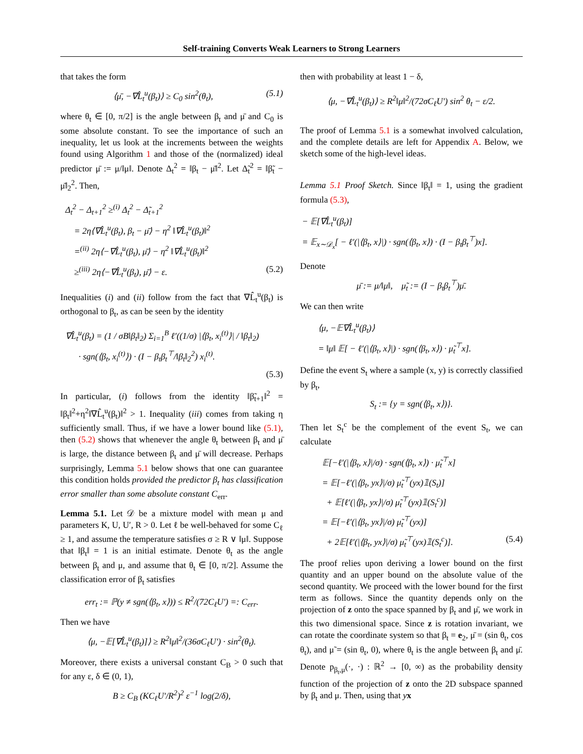Self-training Converts Weak Learners to Strong Learners
that takes the form
⟨μ̄, −∇L̂<sub>t</sub><sup>u</sup>(β<sub>t</sub>)⟩ ≥ C<sub>0</sub> sin<sup>2</sup>(θ<sub>t</sub>), (5.1)
where θ<sub>t</sub> ∈ [0, π/2] is the angle between β<sub>t</sub> and μ̄ and C<sub>0</sub> is some absolute constant. To see the importance of such an inequality, let us look at the increments between the weights found using Algorithm 1 and those of the (normalized) ideal predictor μ̄ := μ/‖μ‖. Denote Δ<sub>t</sub><sup>2</sup> = ‖β<sub>t</sub> − μ̄‖<sup>2</sup>. Let Δ̃<sub>t</sub><sup>2</sup> = ‖β̃<sub>t</sub> − μ̄‖<sub>2</sub><sup>2</sup>. Then,
Δ<sub>t</sub><sup>2</sup> − Δ<sub>t+1</sub><sup>2</sup> ≥<sup>(i)</sup> Δ<sub>t</sub><sup>2</sup> − Δ̃<sub>t+1</sub><sup>2</sup>
= 2η⟨∇L̂<sub>t</sub><sup>u</sup>(β<sub>t</sub>), β<sub>t</sub> − μ̄⟩ − η<sup>2</sup> ‖∇L̂<sub>t</sub><sup>u</sup>(β<sub>t</sub>)‖<sup>2</sup>
=<sup>(ii)</sup> 2η⟨−∇L̂<sub>t</sub><sup>u</sup>(β<sub>t</sub>), μ̄⟩ − η<sup>2</sup> ‖∇L̂<sub>t</sub><sup>u</sup>(β<sub>t</sub>)‖<sup>2</sup>
≥<sup>(iii)</sup> 2η⟨−∇L̂<sub>t</sub><sup>u</sup>(β<sub>t</sub>), μ̄⟩ − ε. (5.2)
Inequalities (i) and (ii) follow from the fact that ∇L̂<sub>t</sub><sup>u</sup>(β<sub>t</sub>) is orthogonal to β<sub>t</sub>, as can be seen by the identity
∇L̂<sub>t</sub><sup>u</sup>(β<sub>t</sub>) = (1 / σB‖β<sub>t</sub>‖<sub>2</sub>) Σ<sub>i=1</sub><sup>B</sup> ℓ′((1/σ) |⟨β<sub>t</sub>, x<sub>i</sub><sup>(t)</sup>⟩| / ‖β<sub>t</sub>‖<sub>2</sub>)
· sgn(⟨β<sub>t</sub>, x<sub>i</sub><sup>(t)</sup>⟩) · (I − β<sub>t</sub>β<sub>t</sub><sup>⊤</sup>/‖β<sub>t</sub>‖<sub>2</sub><sup>2</sup>) x<sub>i</sub><sup>(t)</sup>.
(5.3)
In particular, (i) follows from the identity ‖β̃<sub>t+1</sub>‖<sup>2</sup> = ‖β<sub>t</sub>‖<sup>2</sup>+η<sup>2</sup>‖∇L̂<sub>t</sub><sup>u</sup>(β<sub>t</sub>)‖<sup>2</sup> > 1. Inequality (iii) comes from taking η sufficiently small. Thus, if we have a lower bound like (5.1), then (5.2) shows that whenever the angle θ<sub>t</sub> between β<sub>t</sub> and μ̄ is large, the distance between β<sub>t</sub> and μ̄ will decrease. Perhaps surprisingly, Lemma 5.1 below shows that one can guarantee this condition holds provided the predictor β<sub>t</sub> has classification error smaller than some absolute constant C<sub>err</sub>.
Lemma 5.1. Let 𝒟 be a mixture model with mean μ and parameters K, U, U′, R > 0. Let ℓ be well-behaved for some C<sub>ℓ</sub> ≥ 1, and assume the temperature satisfies σ ≥ R ∨ ‖μ‖. Suppose that ‖β<sub>t</sub>‖ = 1 is an initial estimate. Denote θ<sub>t</sub> as the angle between β<sub>t</sub> and μ, and assume that θ<sub>t</sub> ∈ [0, π/2]. Assume the classification error of β<sub>t</sub> satisfies
err<sub>t</sub> := ℙ(y ≠ sgn(⟨β<sub>t</sub>, x⟩)) ≤ R<sup>2</sup>/(72C<sub>ℓ</sub>U′) =: C<sub>err</sub>.
Then we have
⟨μ, −𝔼[∇L̂<sub>t</sub><sup>u</sup>(β<sub>t</sub>)]⟩ ≥ R<sup>2</sup>‖μ‖<sup>2</sup>/(36σC<sub>ℓ</sub>U′) · sin<sup>2</sup>(θ<sub>t</sub>).
Moreover, there exists a universal constant C<sub>B</sub> > 0 such that for any ε, δ ∈ (0, 1),
B ≥ C<sub>B</sub> (KC<sub>ℓ</sub>U′/R<sup>2</sup>)<sup>2</sup> ε<sup>−1</sup> log(2/δ),
then with probability at least 1 − δ,
⟨μ, −∇L̂<sub>t</sub><sup>u</sup>(β<sub>t</sub>)⟩ ≥ R<sup>2</sup>‖μ‖<sup>2</sup>/(72σC<sub>ℓ</sub>U′) sin<sup>2</sup> θ<sub>t</sub> − ε/2.
The proof of Lemma 5.1 is a somewhat involved calculation, and the complete details are left for Appendix A. Below, we sketch some of the high-level ideas.
Lemma 5.1 Proof Sketch. Since ‖β<sub>t</sub>‖ = 1, using the gradient formula (5.3),
− 𝔼[∇L̂<sub>t</sub><sup>u</sup>(β<sub>t</sub>)]
= 𝔼<sub>x∼𝒟<sub>x</sub></sub>[ − ℓ′(|⟨β<sub>t</sub>, x⟩|) · sgn(⟨β<sub>t</sub>, x⟩) · (I − β<sub>t</sub>β<sub>t</sub><sup>⊤</sup>)x].
Denote
μ̄ := μ/‖μ‖, μ̃<sub>t</sub> := (I − β<sub>t</sub>β<sub>t</sub><sup>⊤</sup>)μ̄.
We can then write
⟨μ, −𝔼∇L̂<sub>t</sub><sup>u</sup>(β<sub>t</sub>)⟩
= ‖μ‖ 𝔼[ − ℓ′(|⟨β<sub>t</sub>, x⟩|) · sgn(⟨β<sub>t</sub>, x⟩) · μ̃<sub>t</sub><sup>⊤</sup>x].
Define the event S<sub>t</sub> where a sample (x, y) is correctly classified by β<sub>t</sub>,
S<sub>t</sub> := {y = sgn(⟨β<sub>t</sub>, x⟩)}.
Then let S<sub>t</sub><sup>c</sup> be the complement of the event S<sub>t</sub>, we can calculate
𝔼[−ℓ′(|⟨β<sub>t</sub>, x⟩|/σ) · sgn(⟨β<sub>t</sub>, x⟩) · μ̃<sub>t</sub><sup>⊤</sup>x]
= 𝔼[−ℓ′(|⟨β<sub>t</sub>, yx⟩|/σ) μ̃<sub>t</sub><sup>⊤</sup>(yx)𝟙(S<sub>t</sub>)]
+ 𝔼[ℓ′(|⟨β<sub>t</sub>, yx⟩|/σ) μ̃<sub>t</sub><sup>⊤</sup>(yx)𝟙(S<sub>t</sub><sup>c</sup>)]
= 𝔼[−ℓ′(|⟨β<sub>t</sub>, yx⟩|/σ) μ̃<sub>t</sub><sup>⊤</sup>(yx)]
+ 2𝔼[ℓ′(|⟨β<sub>t</sub>, yx⟩|/σ) μ̃<sub>t</sub><sup>⊤</sup>(yx)𝟙(S<sub>t</sub><sup>c</sup>)]. (5.4)
The proof relies upon deriving a lower bound on the first quantity and an upper bound on the absolute value of the second quantity. We proceed with the lower bound for the first term as follows. Since the quantity depends only on the projection of z onto the space spanned by β<sub>t</sub> and μ̄, we work in this two dimensional space. Since z is rotation invariant, we can rotate the coordinate system so that β<sub>t</sub> = e<sub>2</sub>, μ̄ = (sin θ<sub>t</sub>, cos θ<sub>t</sub>), and μ̃ = (sin θ<sub>t</sub>, 0), where θ<sub>t</sub> is the angle between β<sub>t</sub> and μ̄. Denote p<sub>β<sub>t</sub>,μ</sub>(·, ·) : ℝ<sup>2</sup> → [0, ∞) as the probability density function of the projection of z onto the 2D subspace spanned by β<sub>t</sub> and μ. Then, using that yx